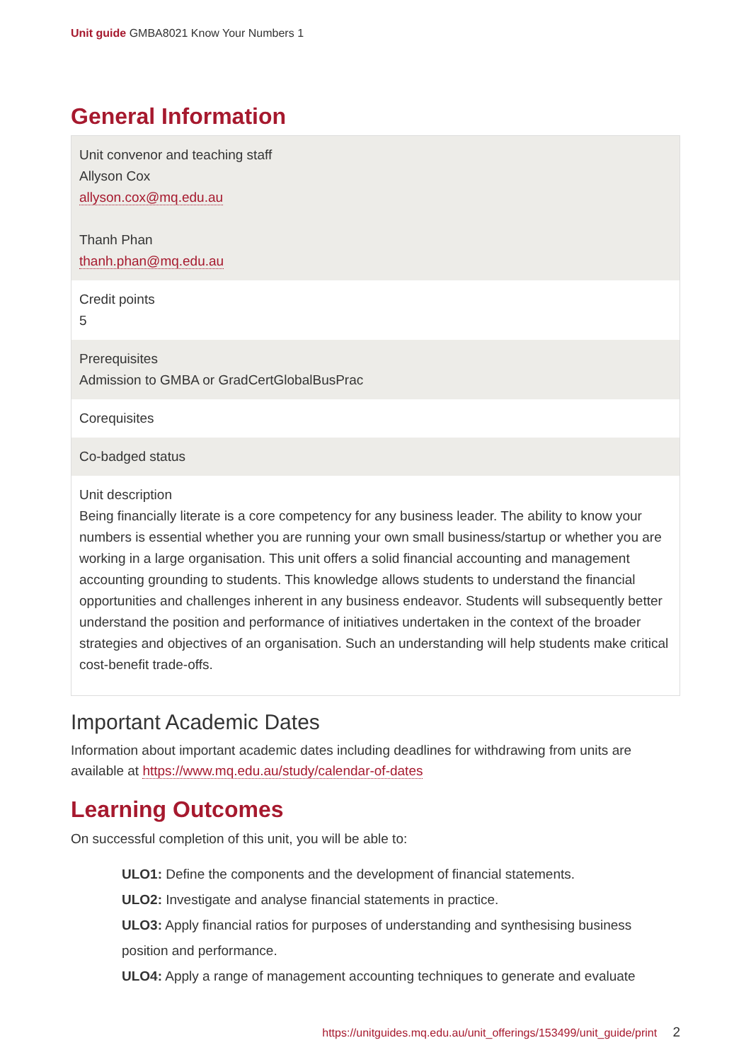Unit guide GMBA8021 Know Your Numbers 1
General Information
| Unit convenor and teaching staff Allyson Cox allyson.cox@mq.edu.au Thanh Phan thanh.phan@mq.edu.au |
| Credit points 5 |
| Prerequisites Admission to GMBA or GradCertGlobalBusPrac |
| Corequisites |
| Co-badged status |
| Unit description Being financially literate is a core competency for any business leader. The ability to know your numbers is essential whether you are running your own small business/startup or whether you are working in a large organisation. This unit offers a solid financial accounting and management accounting grounding to students. This knowledge allows students to understand the financial opportunities and challenges inherent in any business endeavor. Students will subsequently better understand the position and performance of initiatives undertaken in the context of the broader strategies and objectives of an organisation. Such an understanding will help students make critical cost-benefit trade-offs. |
Important Academic Dates
Information about important academic dates including deadlines for withdrawing from units are available at https://www.mq.edu.au/study/calendar-of-dates
Learning Outcomes
On successful completion of this unit, you will be able to:
ULO1: Define the components and the development of financial statements.
ULO2: Investigate and analyse financial statements in practice.
ULO3: Apply financial ratios for purposes of understanding and synthesising business position and performance.
ULO4: Apply a range of management accounting techniques to generate and evaluate
https://unitguides.mq.edu.au/unit_offerings/153499/unit_guide/print 2